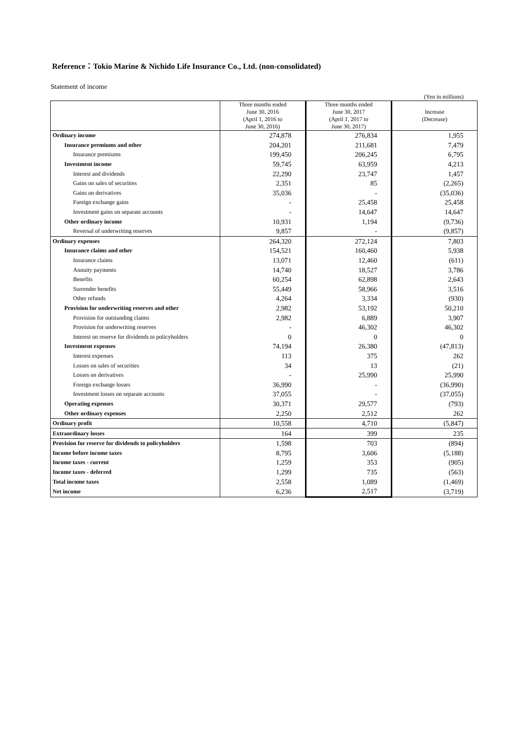Reference：Tokio Marine & Nichido Life Insurance Co., Ltd. (non-consolidated)
Statement of income
(Yen in millions)
| | Three months ended June 30, 2016 (April 1, 2016 to June 30, 2016) | Three months ended June 30, 2017 (April 1, 2017 to June 30, 2017) | Increase (Decrease) |
| --- | --- | --- | --- |
| Ordinary income | 274,878 | 276,834 | 1,955 |
| Insurance premiums and other | 204,201 | 211,681 | 7,479 |
| Insurance premiums | 199,450 | 206,245 | 6,795 |
| Investment income | 59,745 | 63,959 | 4,213 |
| Interest and dividends | 22,290 | 23,747 | 1,457 |
| Gains on sales of securities | 2,351 | 85 | (2,265) |
| Gains on derivatives | 35,036 | - | (35,036) |
| Foreign exchange gains | - | 25,458 | 25,458 |
| Investment gains on separate accounts | - | 14,647 | 14,647 |
| Other ordinary income | 10,931 | 1,194 | (9,736) |
| Reversal of underwriting reserves | 9,857 | - | (9,857) |
| Ordinary expenses | 264,320 | 272,124 | 7,803 |
| Insurance claims and other | 154,521 | 160,460 | 5,938 |
| Insurance claims | 13,071 | 12,460 | (611) |
| Annuity payments | 14,740 | 18,527 | 3,786 |
| Benefits | 60,254 | 62,898 | 2,643 |
| Surrender benefits | 55,449 | 58,966 | 3,516 |
| Other refunds | 4,264 | 3,334 | (930) |
| Provision for underwriting reserves and other | 2,982 | 53,192 | 50,210 |
| Provision for outstanding claims | 2,982 | 6,889 | 3,907 |
| Provision for underwriting reserves | - | 46,302 | 46,302 |
| Interest on reserve for dividends to policyholders | 0 | 0 | 0 |
| Investment expenses | 74,194 | 26,380 | (47,813) |
| Interest expenses | 113 | 375 | 262 |
| Losses on sales of securities | 34 | 13 | (21) |
| Losses on derivatives | - | 25,990 | 25,990 |
| Foreign exchange losses | 36,990 | - | (36,990) |
| Investment losses on separate accounts | 37,055 | - | (37,055) |
| Operating expenses | 30,371 | 29,577 | (793) |
| Other ordinary expenses | 2,250 | 2,512 | 262 |
| Ordinary profit | 10,558 | 4,710 | (5,847) |
| Extraordinary losses | 164 | 399 | 235 |
| Provision for reserve for dividends to policyholders | 1,598 | 703 | (894) |
| Income before income taxes | 8,795 | 3,606 | (5,188) |
| Income taxes - current | 1,259 | 353 | (905) |
| Income taxes - deferred | 1,299 | 735 | (563) |
| Total income taxes | 2,558 | 1,089 | (1,469) |
| Net income | 6,236 | 2,517 | (3,719) |